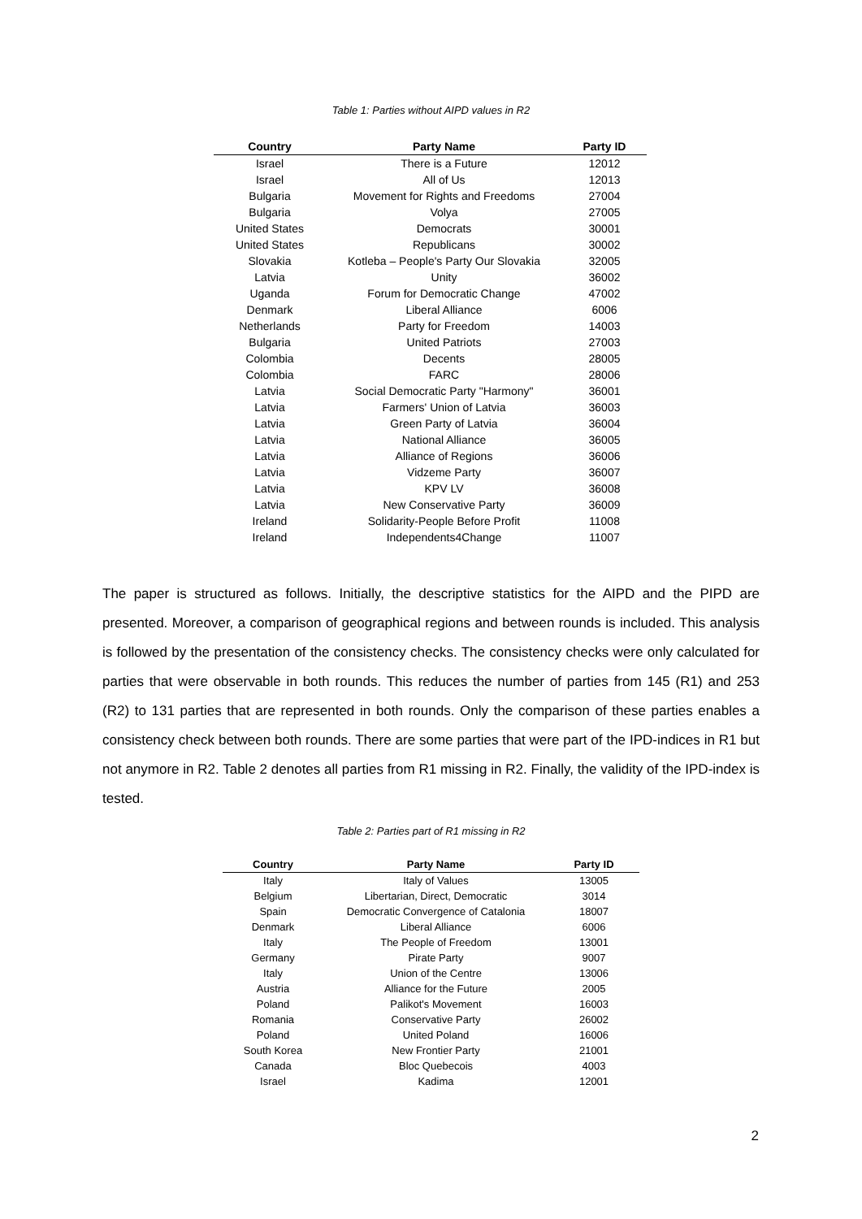Table 1: Parties without AIPD values in R2
| Country | Party Name | Party ID |
| --- | --- | --- |
| Israel | There is a Future | 12012 |
| Israel | All of Us | 12013 |
| Bulgaria | Movement for Rights and Freedoms | 27004 |
| Bulgaria | Volya | 27005 |
| United States | Democrats | 30001 |
| United States | Republicans | 30002 |
| Slovakia | Kotleba – People's Party Our Slovakia | 32005 |
| Latvia | Unity | 36002 |
| Uganda | Forum for Democratic Change | 47002 |
| Denmark | Liberal Alliance | 6006 |
| Netherlands | Party for Freedom | 14003 |
| Bulgaria | United Patriots | 27003 |
| Colombia | Decents | 28005 |
| Colombia | FARC | 28006 |
| Latvia | Social Democratic Party "Harmony" | 36001 |
| Latvia | Farmers' Union of Latvia | 36003 |
| Latvia | Green Party of Latvia | 36004 |
| Latvia | National Alliance | 36005 |
| Latvia | Alliance of Regions | 36006 |
| Latvia | Vidzeme Party | 36007 |
| Latvia | KPV LV | 36008 |
| Latvia | New Conservative Party | 36009 |
| Ireland | Solidarity-People Before Profit | 11008 |
| Ireland | Independents4Change | 11007 |
The paper is structured as follows. Initially, the descriptive statistics for the AIPD and the PIPD are presented. Moreover, a comparison of geographical regions and between rounds is included. This analysis is followed by the presentation of the consistency checks. The consistency checks were only calculated for parties that were observable in both rounds. This reduces the number of parties from 145 (R1) and 253 (R2) to 131 parties that are represented in both rounds. Only the comparison of these parties enables a consistency check between both rounds. There are some parties that were part of the IPD-indices in R1 but not anymore in R2. Table 2 denotes all parties from R1 missing in R2. Finally, the validity of the IPD-index is tested.
Table 2: Parties part of R1 missing in R2
| Country | Party Name | Party ID |
| --- | --- | --- |
| Italy | Italy of Values | 13005 |
| Belgium | Libertarian, Direct, Democratic | 3014 |
| Spain | Democratic Convergence of Catalonia | 18007 |
| Denmark | Liberal Alliance | 6006 |
| Italy | The People of Freedom | 13001 |
| Germany | Pirate Party | 9007 |
| Italy | Union of the Centre | 13006 |
| Austria | Alliance for the Future | 2005 |
| Poland | Palikot's Movement | 16003 |
| Romania | Conservative Party | 26002 |
| Poland | United Poland | 16006 |
| South Korea | New Frontier Party | 21001 |
| Canada | Bloc Quebecois | 4003 |
| Israel | Kadima | 12001 |
2